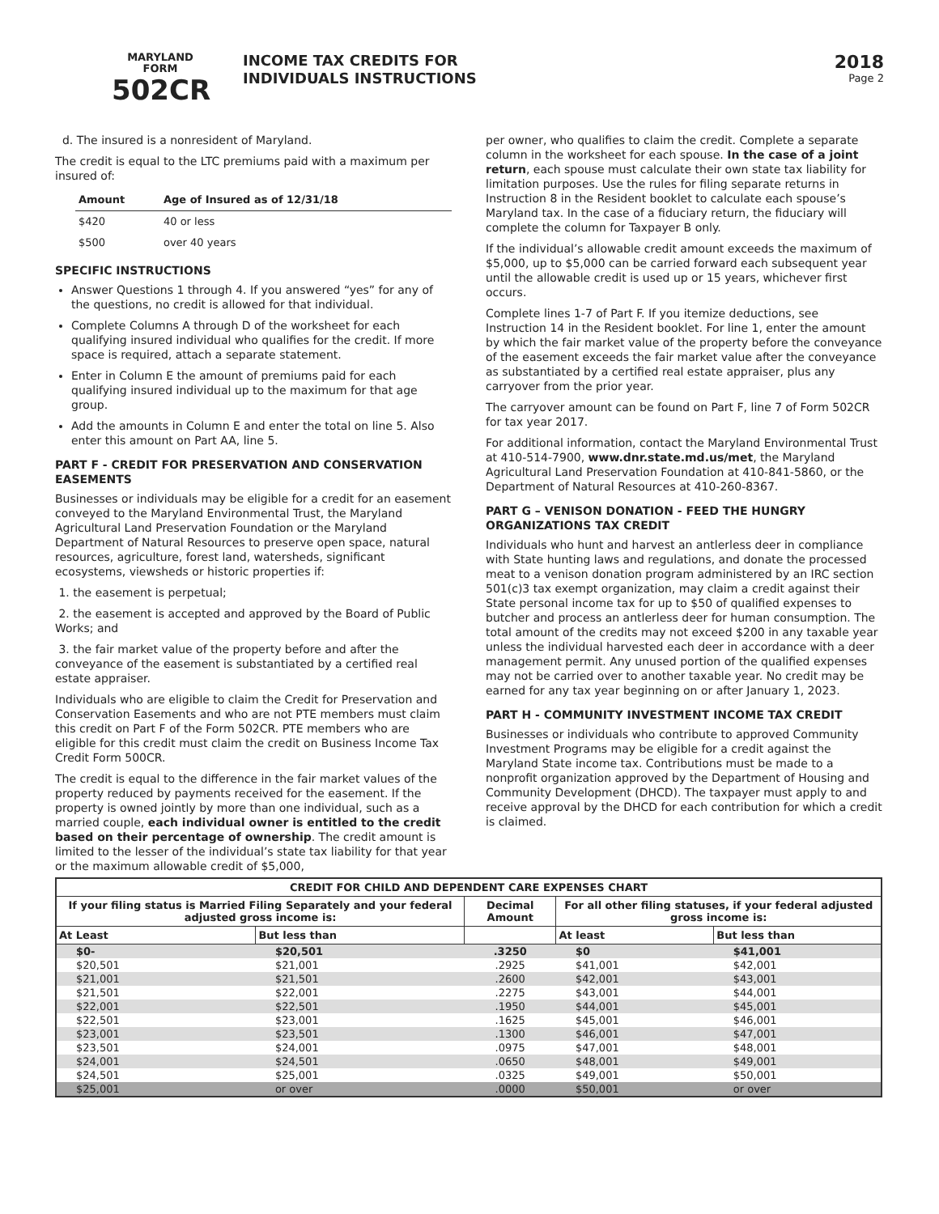MARYLAND
FORM
502CR
INCOME TAX CREDITS FOR
INDIVIDUALS INSTRUCTIONS
2018
Page 2
d. The insured is a nonresident of Maryland.
The credit is equal to the LTC premiums paid with a maximum per insured of:
| Amount | Age of Insured as of 12/31/18 |
| --- | --- |
| $420 | 40 or less |
| $500 | over 40 years |
SPECIFIC INSTRUCTIONS
Answer Questions 1 through 4. If you answered “yes” for any of the questions, no credit is allowed for that individual.
Complete Columns A through D of the worksheet for each qualifying insured individual who qualifies for the credit. If more space is required, attach a separate statement.
Enter in Column E the amount of premiums paid for each qualifying insured individual up to the maximum for that age group.
Add the amounts in Column E and enter the total on line 5. Also enter this amount on Part AA, line 5.
PART F - CREDIT FOR PRESERVATION AND CONSERVATION EASEMENTS
Businesses or individuals may be eligible for a credit for an easement conveyed to the Maryland Environmental Trust, the Maryland Agricultural Land Preservation Foundation or the Maryland Department of Natural Resources to preserve open space, natural resources, agriculture, forest land, watersheds, significant ecosystems, viewsheds or historic properties if:
1. the easement is perpetual;
2. the easement is accepted and approved by the Board of Public Works; and
3. the fair market value of the property before and after the conveyance of the easement is substantiated by a certified real estate appraiser.
Individuals who are eligible to claim the Credit for Preservation and Conservation Easements and who are not PTE members must claim this credit on Part F of the Form 502CR. PTE members who are eligible for this credit must claim the credit on Business Income Tax Credit Form 500CR.
The credit is equal to the difference in the fair market values of the property reduced by payments received for the easement. If the property is owned jointly by more than one individual, such as a married couple, each individual owner is entitled to the credit based on their percentage of ownership. The credit amount is limited to the lesser of the individual’s state tax liability for that year or the maximum allowable credit of $5,000,
per owner, who qualifies to claim the credit. Complete a separate column in the worksheet for each spouse. In the case of a joint return, each spouse must calculate their own state tax liability for limitation purposes. Use the rules for filing separate returns in Instruction 8 in the Resident booklet to calculate each spouse’s Maryland tax. In the case of a fiduciary return, the fiduciary will complete the column for Taxpayer B only.
If the individual’s allowable credit amount exceeds the maximum of $5,000, up to $5,000 can be carried forward each subsequent year until the allowable credit is used up or 15 years, whichever first occurs.
Complete lines 1-7 of Part F. If you itemize deductions, see Instruction 14 in the Resident booklet. For line 1, enter the amount by which the fair market value of the property before the conveyance of the easement exceeds the fair market value after the conveyance as substantiated by a certified real estate appraiser, plus any carryover from the prior year.
The carryover amount can be found on Part F, line 7 of Form 502CR for tax year 2017.
For additional information, contact the Maryland Environmental Trust at 410-514-7900, www.dnr.state.md.us/met, the Maryland Agricultural Land Preservation Foundation at 410-841-5860, or the Department of Natural Resources at 410-260-8367.
PART G – VENISON DONATION - FEED THE HUNGRY ORGANIZATIONS TAX CREDIT
Individuals who hunt and harvest an antlerless deer in compliance with State hunting laws and regulations, and donate the processed meat to a venison donation program administered by an IRC section 501(c)3 tax exempt organization, may claim a credit against their State personal income tax for up to $50 of qualified expenses to butcher and process an antlerless deer for human consumption. The total amount of the credits may not exceed $200 in any taxable year unless the individual harvested each deer in accordance with a deer management permit. Any unused portion of the qualified expenses may not be carried over to another taxable year. No credit may be earned for any tax year beginning on or after January 1, 2023.
PART H - COMMUNITY INVESTMENT INCOME TAX CREDIT
Businesses or individuals who contribute to approved Community Investment Programs may be eligible for a credit against the Maryland State income tax. Contributions must be made to a nonprofit organization approved by the Department of Housing and Community Development (DHCD). The taxpayer must apply to and receive approval by the DHCD for each contribution for which a credit is claimed.
| CREDIT FOR CHILD AND DEPENDENT CARE EXPENSES CHART | | | | |
| --- | --- | --- | --- | --- |
| If your filing status is Married Filing Separately and your federal adjusted gross income is: | | Decimal Amount | For all other filing statuses, if your federal adjusted gross income is: | |
| At Least | But less than | | At least | But less than |
| $0- | $20,501 | .3250 | $0 | $41,001 |
| $20,501 | $21,001 | .2925 | $41,001 | $42,001 |
| $21,001 | $21,501 | .2600 | $42,001 | $43,001 |
| $21,501 | $22,001 | .2275 | $43,001 | $44,001 |
| $22,001 | $22,501 | .1950 | $44,001 | $45,001 |
| $22,501 | $23,001 | .1625 | $45,001 | $46,001 |
| $23,001 | $23,501 | .1300 | $46,001 | $47,001 |
| $23,501 | $24,001 | .0975 | $47,001 | $48,001 |
| $24,001 | $24,501 | .0650 | $48,001 | $49,001 |
| $24,501 | $25,001 | .0325 | $49,001 | $50,001 |
| $25,001 | or over | .0000 | $50,001 | or over |